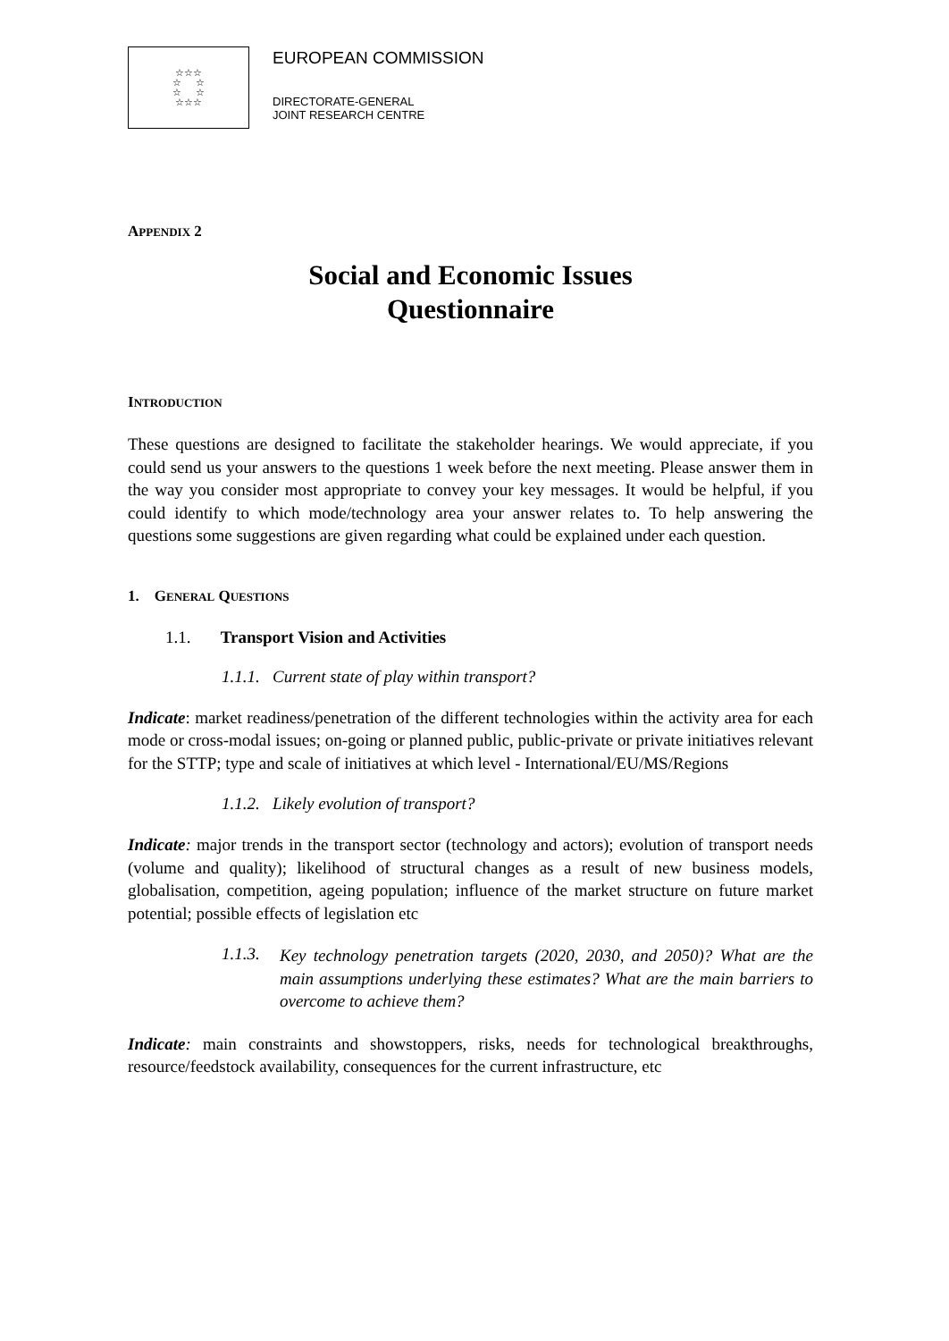☆☆☆
☆ ☆
☆ ☆
☆☆☆
EUROPEAN COMMISSION
DIRECTORATE-GENERAL
JOINT RESEARCH CENTRE
APPENDIX 2
Social and Economic Issues
Questionnaire
INTRODUCTION
These questions are designed to facilitate the stakeholder hearings. We would appreciate, if you could send us your answers to the questions 1 week before the next meeting. Please answer them in the way you consider most appropriate to convey your key messages. It would be helpful, if you could identify to which mode/technology area your answer relates to. To help answering the questions some suggestions are given regarding what could be explained under each question.
1. GENERAL QUESTIONS
1.1. Transport Vision and Activities
1.1.1. Current state of play within transport?
Indicate: market readiness/penetration of the different technologies within the activity area for each mode or cross-modal issues; on-going or planned public, public-private or private initiatives relevant for the STTP; type and scale of initiatives at which level - International/EU/MS/Regions
1.1.2. Likely evolution of transport?
Indicate: major trends in the transport sector (technology and actors); evolution of transport needs (volume and quality); likelihood of structural changes as a result of new business models, globalisation, competition, ageing population; influence of the market structure on future market potential; possible effects of legislation etc
1.1.3.
Key technology penetration targets (2020, 2030, and 2050)? What are the main assumptions underlying these estimates? What are the main barriers to overcome to achieve them?
Indicate: main constraints and showstoppers, risks, needs for technological breakthroughs, resource/feedstock availability, consequences for the current infrastructure, etc